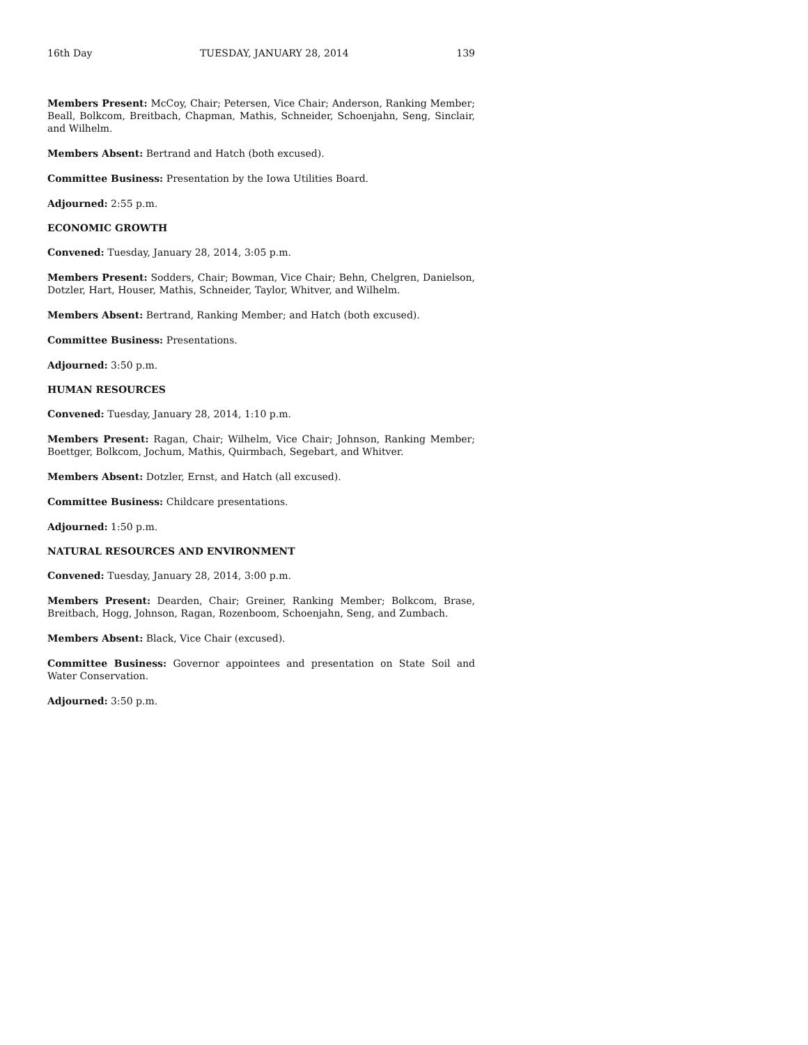16th Day TUESDAY, JANUARY 28, 2014 139
Members Present: McCoy, Chair; Petersen, Vice Chair; Anderson, Ranking Member; Beall, Bolkcom, Breitbach, Chapman, Mathis, Schneider, Schoenjahn, Seng, Sinclair, and Wilhelm.
Members Absent: Bertrand and Hatch (both excused).
Committee Business: Presentation by the Iowa Utilities Board.
Adjourned: 2:55 p.m.
ECONOMIC GROWTH
Convened: Tuesday, January 28, 2014, 3:05 p.m.
Members Present: Sodders, Chair; Bowman, Vice Chair; Behn, Chelgren, Danielson, Dotzler, Hart, Houser, Mathis, Schneider, Taylor, Whitver, and Wilhelm.
Members Absent: Bertrand, Ranking Member; and Hatch (both excused).
Committee Business: Presentations.
Adjourned: 3:50 p.m.
HUMAN RESOURCES
Convened: Tuesday, January 28, 2014, 1:10 p.m.
Members Present: Ragan, Chair; Wilhelm, Vice Chair; Johnson, Ranking Member; Boettger, Bolkcom, Jochum, Mathis, Quirmbach, Segebart, and Whitver.
Members Absent: Dotzler, Ernst, and Hatch (all excused).
Committee Business: Childcare presentations.
Adjourned: 1:50 p.m.
NATURAL RESOURCES AND ENVIRONMENT
Convened: Tuesday, January 28, 2014, 3:00 p.m.
Members Present: Dearden, Chair; Greiner, Ranking Member; Bolkcom, Brase, Breitbach, Hogg, Johnson, Ragan, Rozenboom, Schoenjahn, Seng, and Zumbach.
Members Absent: Black, Vice Chair (excused).
Committee Business: Governor appointees and presentation on State Soil and Water Conservation.
Adjourned: 3:50 p.m.